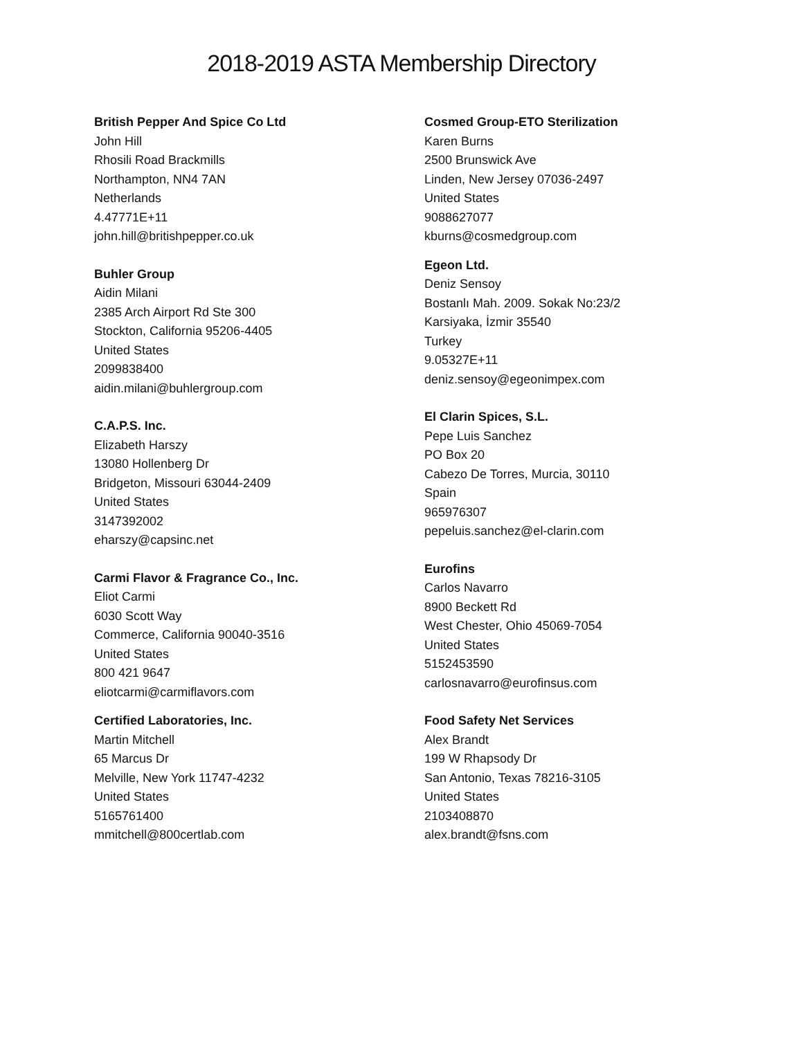2018-2019 ASTA Membership Directory
British Pepper And Spice Co Ltd
John Hill
Rhosili Road Brackmills
Northampton, NN4 7AN
Netherlands
4.47771E+11
john.hill@britishpepper.co.uk
Buhler Group
Aidin Milani
2385 Arch Airport Rd Ste 300
Stockton, California 95206-4405
United States
2099838400
aidin.milani@buhlergroup.com
C.A.P.S. Inc.
Elizabeth Harszy
13080 Hollenberg Dr
Bridgeton, Missouri 63044-2409
United States
3147392002
eharszy@capsinc.net
Carmi Flavor & Fragrance Co., Inc.
Eliot Carmi
6030 Scott Way
Commerce, California 90040-3516
United States
800 421 9647
eliotcarmi@carmiflavors.com
Certified Laboratories, Inc.
Martin Mitchell
65 Marcus Dr
Melville, New York 11747-4232
United States
5165761400
mmitchell@800certlab.com
Cosmed Group-ETO Sterilization
Karen Burns
2500 Brunswick Ave
Linden, New Jersey 07036-2497
United States
9088627077
kburns@cosmedgroup.com
Egeon Ltd.
Deniz Sensoy
Bostanlı Mah. 2009. Sokak No:23/2
Karsiyaka, İzmir 35540
Turkey
9.05327E+11
deniz.sensoy@egeonimpex.com
El Clarin Spices, S.L.
Pepe Luis Sanchez
PO Box 20
Cabezo De Torres, Murcia, 30110
Spain
965976307
pepeluis.sanchez@el-clarin.com
Eurofins
Carlos Navarro
8900 Beckett Rd
West Chester, Ohio 45069-7054
United States
5152453590
carlosnavarro@eurofinsus.com
Food Safety Net Services
Alex Brandt
199 W Rhapsody Dr
San Antonio, Texas 78216-3105
United States
2103408870
alex.brandt@fsns.com